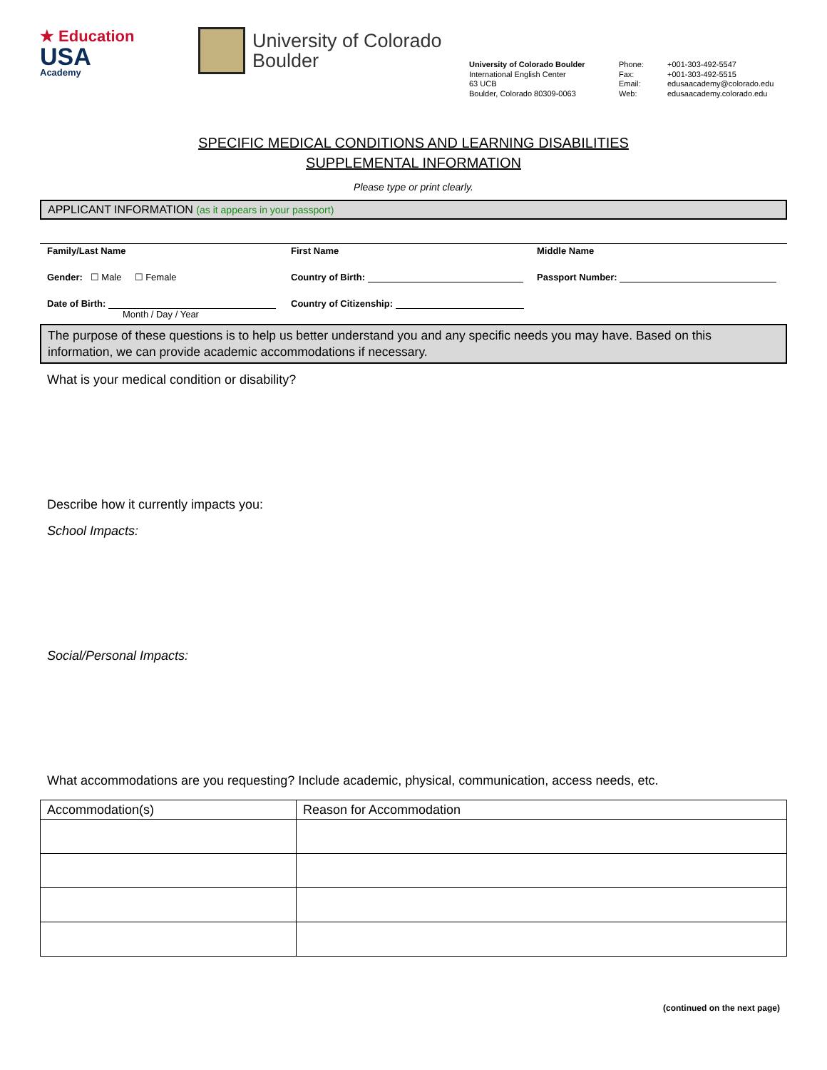★ Education
USA
Academy
University of Colorado
Boulder
University of Colorado Boulder
International English Center
63 UCB
Boulder, Colorado 80309-0063
Phone: +001-303-492-5547 Fax: +001-303-492-5515 Email: edusaacademy@colorado.edu Web: edusaacademy.colorado.edu
SPECIFIC MEDICAL CONDITIONS AND LEARNING DISABILITIES
SUPPLEMENTAL INFORMATION
Please type or print clearly.
APPLICANT INFORMATION (as it appears in your passport)
Family/Last Name First Name Middle Name
Gender: ☐ Male ☐ Female Country of Birth: Passport Number:
Date of Birth:
Month / Day / Year Country of Citizenship:
The purpose of these questions is to help us better understand you and any specific needs you may have. Based on this information, we can provide academic accommodations if necessary.
What is your medical condition or disability?
Describe how it currently impacts you:
School Impacts:
Social/Personal Impacts:
What accommodations are you requesting? Include academic, physical, communication, access needs, etc.
| Accommodation(s) | Reason for Accommodation |
| --- | --- |
(continued on the next page)